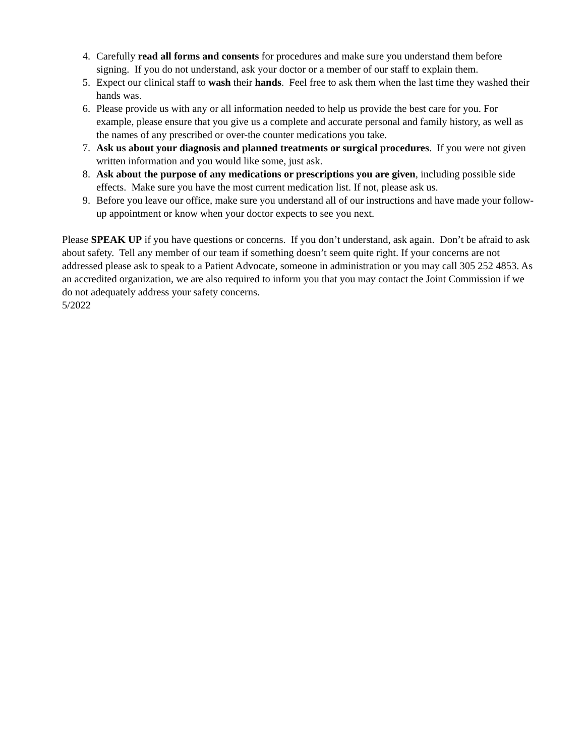4. Carefully read all forms and consents for procedures and make sure you understand them before signing. If you do not understand, ask your doctor or a member of our staff to explain them.
5. Expect our clinical staff to wash their hands. Feel free to ask them when the last time they washed their hands was.
6. Please provide us with any or all information needed to help us provide the best care for you. For example, please ensure that you give us a complete and accurate personal and family history, as well as the names of any prescribed or over-the counter medications you take.
7. Ask us about your diagnosis and planned treatments or surgical procedures. If you were not given written information and you would like some, just ask.
8. Ask about the purpose of any medications or prescriptions you are given, including possible side effects. Make sure you have the most current medication list. If not, please ask us.
9. Before you leave our office, make sure you understand all of our instructions and have made your follow-up appointment or know when your doctor expects to see you next.
Please SPEAK UP if you have questions or concerns. If you don’t understand, ask again. Don’t be afraid to ask about safety. Tell any member of our team if something doesn’t seem quite right. If your concerns are not addressed please ask to speak to a Patient Advocate, someone in administration or you may call 305 252 4853. As an accredited organization, we are also required to inform you that you may contact the Joint Commission if we do not adequately address your safety concerns.
5/2022